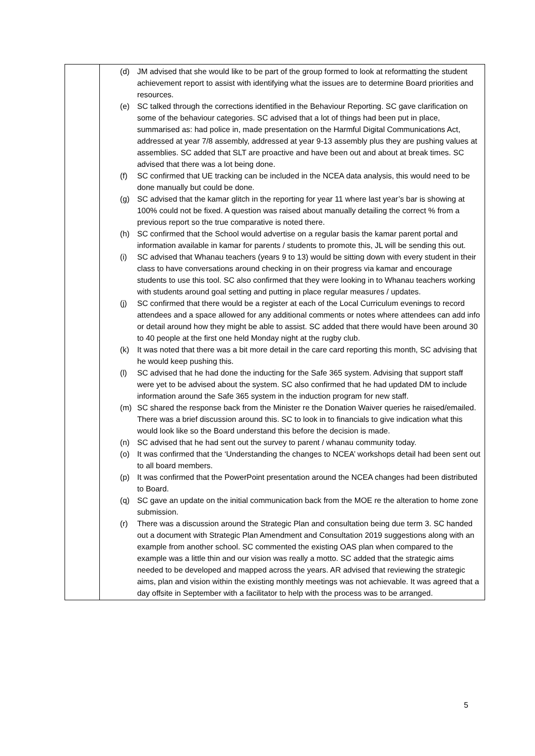| | (d) JM advised that she would like to be part of the group formed to look at reformatting the student achievement report to assist with identifying what the issues are to determine Board priorities and resources. (e) SC talked through the corrections identified in the Behaviour Reporting. SC gave clarification on some of the behaviour categories. SC advised that a lot of things had been put in place, summarised as: had police in, made presentation on the Harmful Digital Communications Act, addressed at year 7/8 assembly, addressed at year 9-13 assembly plus they are pushing values at assemblies. SC added that SLT are proactive and have been out and about at break times. SC advised that there was a lot being done. (f) SC confirmed that UE tracking can be included in the NCEA data analysis, this would need to be done manually but could be done. (g) SC advised that the kamar glitch in the reporting for year 11 where last year’s bar is showing at 100% could not be fixed. A question was raised about manually detailing the correct % from a previous report so the true comparative is noted there. (h) SC confirmed that the School would advertise on a regular basis the kamar parent portal and information available in kamar for parents / students to promote this, JL will be sending this out. (i) SC advised that Whanau teachers (years 9 to 13) would be sitting down with every student in their class to have conversations around checking in on their progress via kamar and encourage students to use this tool. SC also confirmed that they were looking in to Whanau teachers working with students around goal setting and putting in place regular measures / updates. (j) SC confirmed that there would be a register at each of the Local Curriculum evenings to record attendees and a space allowed for any additional comments or notes where attendees can add info or detail around how they might be able to assist. SC added that there would have been around 30 to 40 people at the first one held Monday night at the rugby club. (k) It was noted that there was a bit more detail in the care card reporting this month, SC advising that he would keep pushing this. (l) SC advised that he had done the inducting for the Safe 365 system. Advising that support staff were yet to be advised about the system. SC also confirmed that he had updated DM to include information around the Safe 365 system in the induction program for new staff. (m) SC shared the response back from the Minister re the Donation Waiver queries he raised/emailed. There was a brief discussion around this. SC to look in to financials to give indication what this would look like so the Board understand this before the decision is made. (n) SC advised that he had sent out the survey to parent / whanau community today. (o) It was confirmed that the ‘Understanding the changes to NCEA’ workshops detail had been sent out to all board members. (p) It was confirmed that the PowerPoint presentation around the NCEA changes had been distributed to Board. (q) SC gave an update on the initial communication back from the MOE re the alteration to home zone submission. (r) There was a discussion around the Strategic Plan and consultation being due term 3. SC handed out a document with Strategic Plan Amendment and Consultation 2019 suggestions along with an example from another school. SC commented the existing OAS plan when compared to the example was a little thin and our vision was really a motto. SC added that the strategic aims needed to be developed and mapped across the years. AR advised that reviewing the strategic aims, plan and vision within the existing monthly meetings was not achievable. It was agreed that a day offsite in September with a facilitator to help with the process was to be arranged. |
5